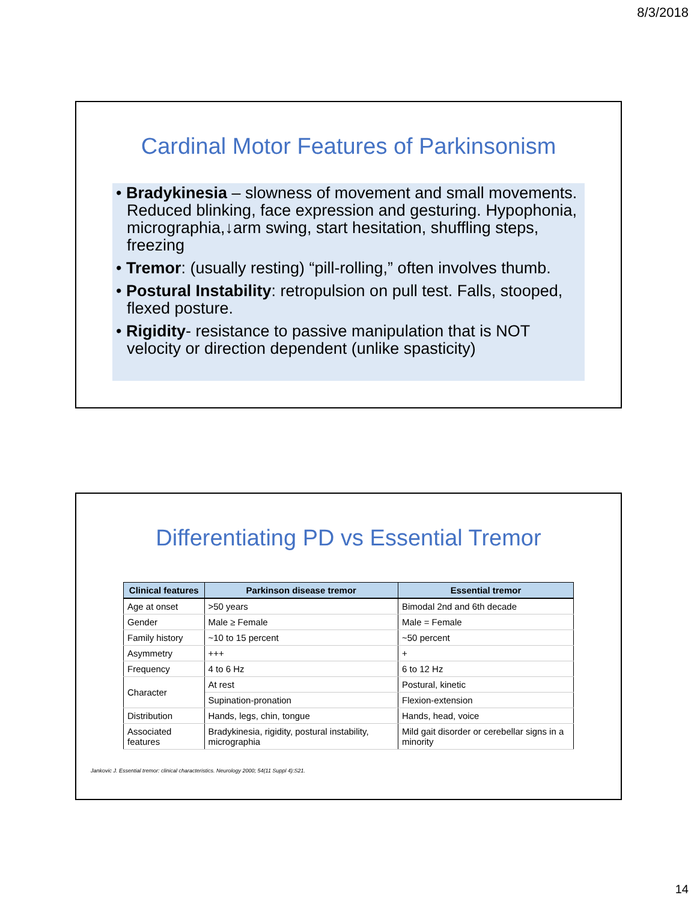8/3/2018
Cardinal Motor Features of Parkinsonism
• Bradykinesia – slowness of movement and small movements. Reduced blinking, face expression and gesturing. Hypophonia, micrographia,↓arm swing, start hesitation, shuffling steps, freezing
• Tremor: (usually resting) “pill-rolling,” often involves thumb.
• Postural Instability: retropulsion on pull test. Falls, stooped, flexed posture.
• Rigidity- resistance to passive manipulation that is NOT velocity or direction dependent (unlike spasticity)
Differentiating PD vs Essential Tremor
| Clinical features | Parkinson disease tremor | Essential tremor |
| --- | --- | --- |
| Age at onset | >50 years | Bimodal 2nd and 6th decade |
| Gender | Male ≥ Female | Male = Female |
| Family history | ~10 to 15 percent | ~50 percent |
| Asymmetry | +++ | + |
| Frequency | 4 to 6 Hz | 6 to 12 Hz |
| Character | At rest | Postural, kinetic |
| | Supination-pronation | Flexion-extension |
| Distribution | Hands, legs, chin, tongue | Hands, head, voice |
| Associated features | Bradykinesia, rigidity, postural instability, micrographia | Mild gait disorder or cerebellar signs in a minority |
Jankovic J. Essential tremor: clinical characteristics. Neurology 2000; 54(11 Suppl 4):S21.
14